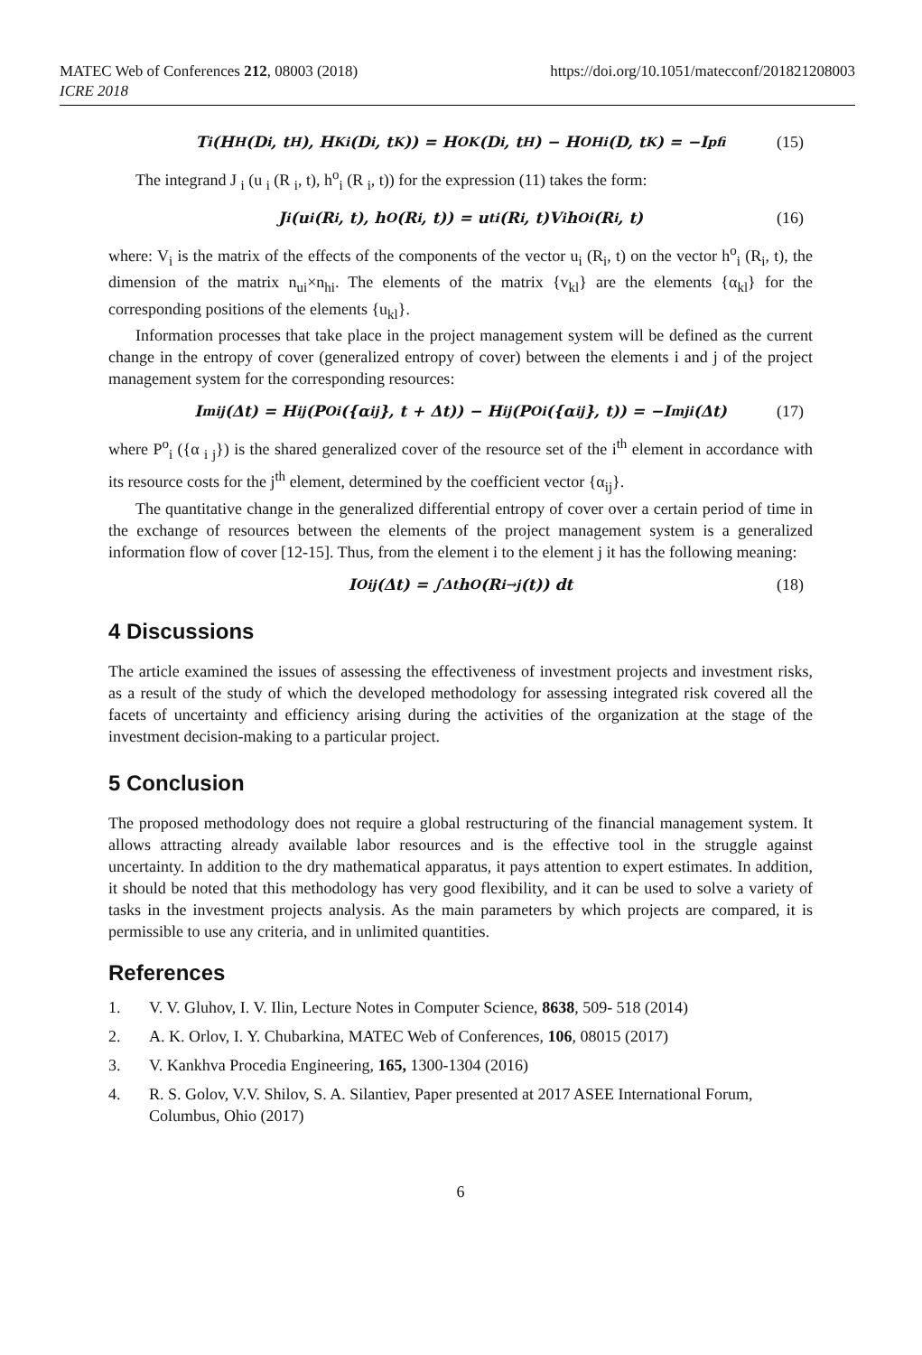MATEC Web of Conferences 212, 08003 (2018)
ICRE 2018
https://doi.org/10.1051/matecconf/201821208003
T<sub>i</sub>(H<sub>H</sub>(D<sub>i</sub>, t<sub>H</sub>), H<sub>Ki</sub>(D<sub>i</sub>, t<sub>K</sub>)) = H<sup>O</sup><sub>K</sub>(D<sub>i</sub>, t<sub>H</sub>) − H<sup>O</sup><sub>Hi</sub>(D, t<sub>K</sub>) = −I<sub>pfi</sub> (15)
The integrand J <sub>i</sub> (u <sub>i</sub> (R <sub>i</sub>, t), h<sup>o</sup><sub>i</sub> (R <sub>i</sub>, t)) for the expression (11) takes the form:
J<sub>i</sub>(u<sub>i</sub>(R<sub>i</sub>, t), h<sup>O</sup>(R<sub>i</sub>, t)) = u<sup>t</sup><sub>i</sub>(R<sub>i</sub>, t)V<sub>i</sub>h<sup>O</sup><sub>i</sub>(R<sub>i</sub>, t) (16)
where: V<sub>i</sub> is the matrix of the effects of the components of the vector u<sub>i</sub> (R<sub>i</sub>, t) on the vector h<sup>o</sup><sub>i</sub> (R<sub>i</sub>, t), the dimension of the matrix n<sub>ui</sub>×n<sub>hi</sub>. The elements of the matrix {v<sub>kl</sub>} are the elements {α<sub>kl</sub>} for the corresponding positions of the elements {u<sub>kl</sub>}.
Information processes that take place in the project management system will be defined as the current change in the entropy of cover (generalized entropy of cover) between the elements i and j of the project management system for the corresponding resources:
I<sup>m</sup><sub>ij</sub>(Δt) = H<sub>ij</sub>(P<sup>O</sup><sub>i</sub>({α<sub>ij</sub>}, t + Δt)) − H<sub>ij</sub>(P<sup>O</sup><sub>i</sub>({α<sub>ij</sub>}, t)) = −I<sup>m</sup><sub>ji</sub>(Δt) (17)
where P<sup>o</sup><sub>i</sub> ({α <sub>i j</sub>}) is the shared generalized cover of the resource set of the i<sup>th</sup> element in accordance with its resource costs for the j<sup>th</sup> element, determined by the coefficient vector {α<sub>ij</sub>}.
The quantitative change in the generalized differential entropy of cover over a certain period of time in the exchange of resources between the elements of the project management system is a generalized information flow of cover [12-15]. Thus, from the element i to the element j it has the following meaning:
I<sup>O</sup><sub>ij</sub>(Δt) = ∫<sub>Δt</sub> h<sup>O</sup>(R<sub>i→j</sub>(t)) dt (18)
4 Discussions
The article examined the issues of assessing the effectiveness of investment projects and investment risks, as a result of the study of which the developed methodology for assessing integrated risk covered all the facets of uncertainty and efficiency arising during the activities of the organization at the stage of the investment decision-making to a particular project.
5 Conclusion
The proposed methodology does not require a global restructuring of the financial management system. It allows attracting already available labor resources and is the effective tool in the struggle against uncertainty. In addition to the dry mathematical apparatus, it pays attention to expert estimates. In addition, it should be noted that this methodology has very good flexibility, and it can be used to solve a variety of tasks in the investment projects analysis. As the main parameters by which projects are compared, it is permissible to use any criteria, and in unlimited quantities.
References
1. V. V. Gluhov, I. V. Ilin, Lecture Notes in Computer Science, 8638, 509- 518 (2014)
2. A. K. Orlov, I. Y. Chubarkina, MATEC Web of Conferences, 106, 08015 (2017)
3. V. Kankhva Procedia Engineering, 165, 1300-1304 (2016)
4. R. S. Golov, V.V. Shilov, S. A. Silantiev, Paper presented at 2017 ASEE International Forum, Columbus, Ohio (2017)
6